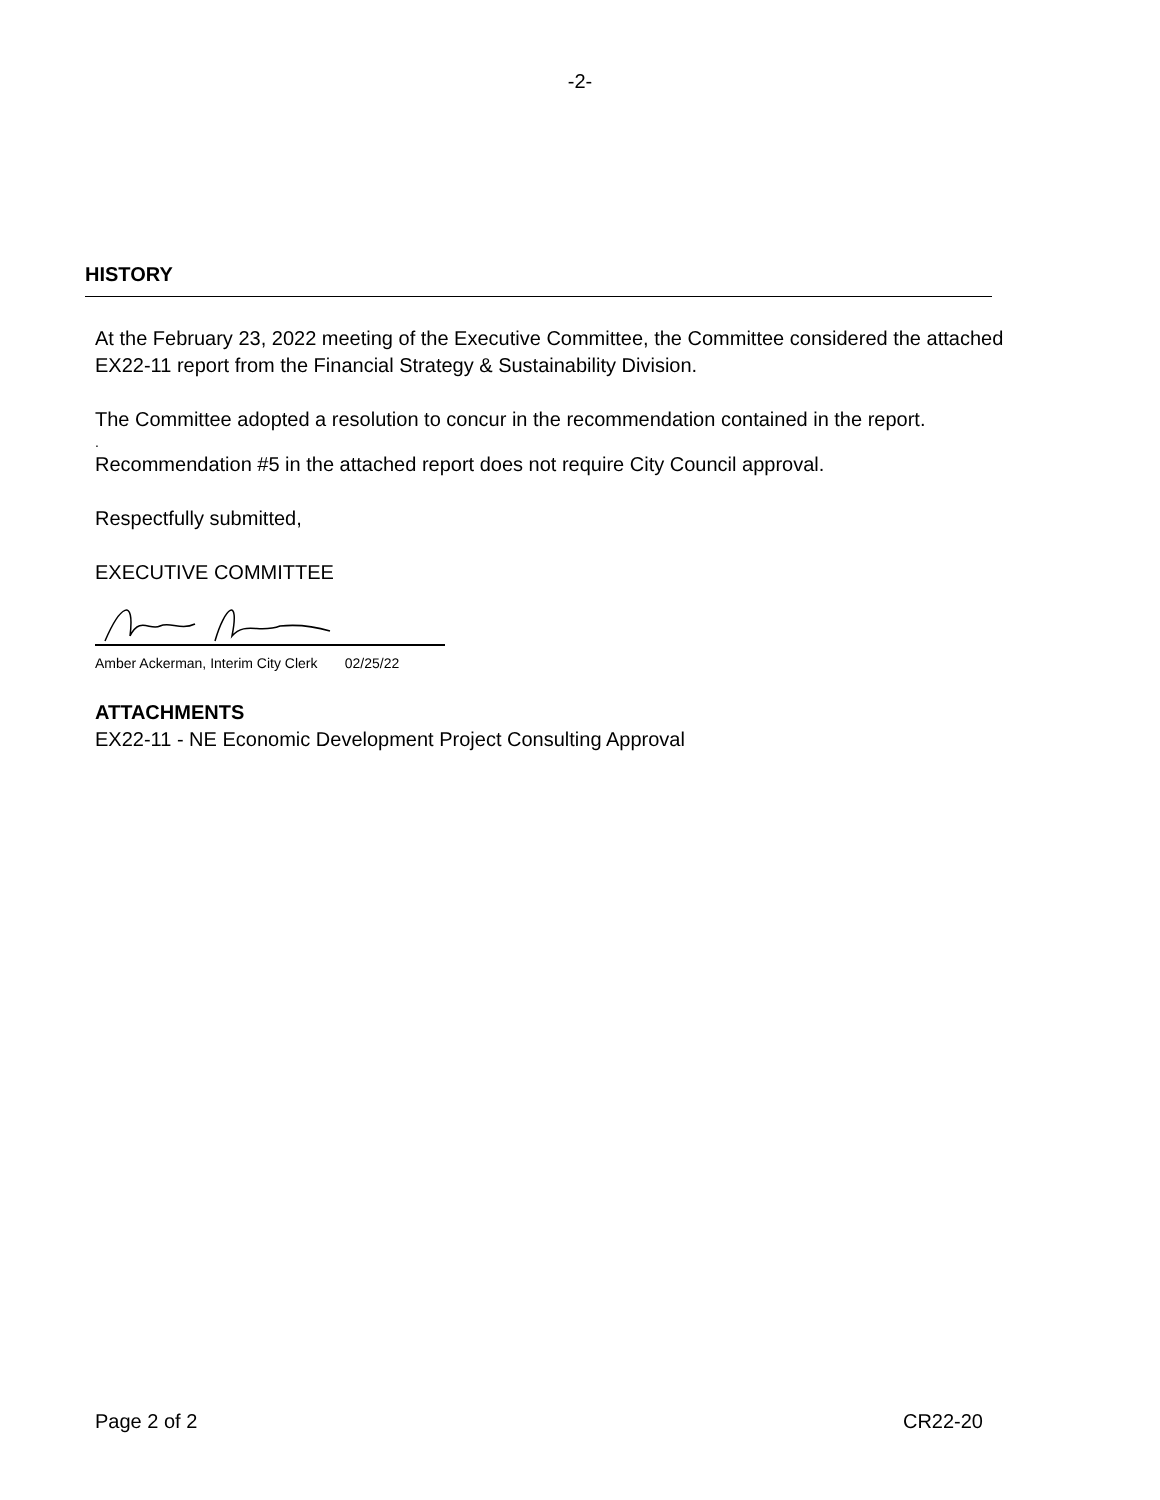-2-
HISTORY
At the February 23, 2022 meeting of the Executive Committee, the Committee considered the attached EX22-11 report from the Financial Strategy & Sustainability Division.
The Committee adopted a resolution to concur in the recommendation contained in the report.
.
Recommendation #5 in the attached report does not require City Council approval.
Respectfully submitted,
EXECUTIVE COMMITTEE
Amber Ackerman, Interim City Clerk 02/25/22
ATTACHMENTS
EX22-11 - NE Economic Development Project Consulting Approval
Page 2 of 2 CR22-20